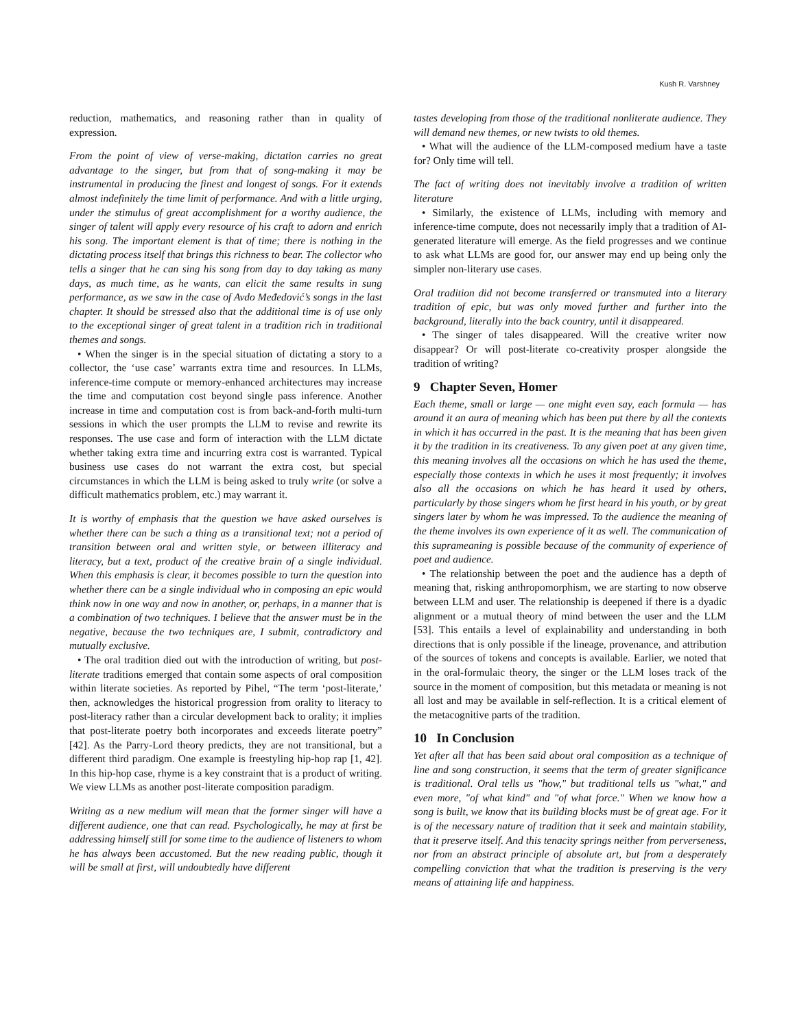Kush R. Varshney
reduction, mathematics, and reasoning rather than in quality of expression.
From the point of view of verse-making, dictation carries no great advantage to the singer, but from that of song-making it may be instrumental in producing the finest and longest of songs. For it extends almost indefinitely the time limit of performance. And with a little urging, under the stimulus of great accomplishment for a worthy audience, the singer of talent will apply every resource of his craft to adorn and enrich his song. The important element is that of time; there is nothing in the dictating process itself that brings this richness to bear. The collector who tells a singer that he can sing his song from day to day taking as many days, as much time, as he wants, can elicit the same results in sung performance, as we saw in the case of Avdo Međedović’s songs in the last chapter. It should be stressed also that the additional time is of use only to the exceptional singer of great talent in a tradition rich in traditional themes and songs.
• When the singer is in the special situation of dictating a story to a collector, the ‘use case’ warrants extra time and resources. In LLMs, inference-time compute or memory-enhanced architectures may increase the time and computation cost beyond single pass inference. Another increase in time and computation cost is from back-and-forth multi-turn sessions in which the user prompts the LLM to revise and rewrite its responses. The use case and form of interaction with the LLM dictate whether taking extra time and incurring extra cost is warranted. Typical business use cases do not warrant the extra cost, but special circumstances in which the LLM is being asked to truly write (or solve a difficult mathematics problem, etc.) may warrant it.
It is worthy of emphasis that the question we have asked ourselves is whether there can be such a thing as a transitional text; not a period of transition between oral and written style, or between illiteracy and literacy, but a text, product of the creative brain of a single individual. When this emphasis is clear, it becomes possible to turn the question into whether there can be a single individual who in composing an epic would think now in one way and now in another, or, perhaps, in a manner that is a combination of two techniques. I believe that the answer must be in the negative, because the two techniques are, I submit, contradictory and mutually exclusive.
• The oral tradition died out with the introduction of writing, but post-literate traditions emerged that contain some aspects of oral composition within literate societies. As reported by Pihel, “The term ‘post-literate,’ then, acknowledges the historical progression from orality to literacy to post-literacy rather than a circular development back to orality; it implies that post-literate poetry both incorporates and exceeds literate poetry” [42]. As the Parry-Lord theory predicts, they are not transitional, but a different third paradigm. One example is freestyling hip-hop rap [1, 42]. In this hip-hop case, rhyme is a key constraint that is a product of writing. We view LLMs as another post-literate composition paradigm.
Writing as a new medium will mean that the former singer will have a different audience, one that can read. Psychologically, he may at first be addressing himself still for some time to the audience of listeners to whom he has always been accustomed. But the new reading public, though it will be small at first, will undoubtedly have different
tastes developing from those of the traditional nonliterate audience. They will demand new themes, or new twists to old themes.
• What will the audience of the LLM-composed medium have a taste for? Only time will tell.
The fact of writing does not inevitably involve a tradition of written literature
• Similarly, the existence of LLMs, including with memory and inference-time compute, does not necessarily imply that a tradition of AI-generated literature will emerge. As the field progresses and we continue to ask what LLMs are good for, our answer may end up being only the simpler non-literary use cases.
Oral tradition did not become transferred or transmuted into a literary tradition of epic, but was only moved further and further into the background, literally into the back country, until it disappeared.
• The singer of tales disappeared. Will the creative writer now disappear? Or will post-literate co-creativity prosper alongside the tradition of writing?
9 Chapter Seven, Homer
Each theme, small or large — one might even say, each formula — has around it an aura of meaning which has been put there by all the contexts in which it has occurred in the past. It is the meaning that has been given it by the tradition in its creativeness. To any given poet at any given time, this meaning involves all the occasions on which he has used the theme, especially those contexts in which he uses it most frequently; it involves also all the occasions on which he has heard it used by others, particularly by those singers whom he first heard in his youth, or by great singers later by whom he was impressed. To the audience the meaning of the theme involves its own experience of it as well. The communication of this suprameaning is possible because of the community of experience of poet and audience.
• The relationship between the poet and the audience has a depth of meaning that, risking anthropomorphism, we are starting to now observe between LLM and user. The relationship is deepened if there is a dyadic alignment or a mutual theory of mind between the user and the LLM [53]. This entails a level of explainability and understanding in both directions that is only possible if the lineage, provenance, and attribution of the sources of tokens and concepts is available. Earlier, we noted that in the oral-formulaic theory, the singer or the LLM loses track of the source in the moment of composition, but this metadata or meaning is not all lost and may be available in self-reflection. It is a critical element of the metacognitive parts of the tradition.
10 In Conclusion
Yet after all that has been said about oral composition as a technique of line and song construction, it seems that the term of greater significance is traditional. Oral tells us "how," but traditional tells us "what," and even more, "of what kind" and "of what force." When we know how a song is built, we know that its building blocks must be of great age. For it is of the necessary nature of tradition that it seek and maintain stability, that it preserve itself. And this tenacity springs neither from perverseness, nor from an abstract principle of absolute art, but from a desperately compelling conviction that what the tradition is preserving is the very means of attaining life and happiness.